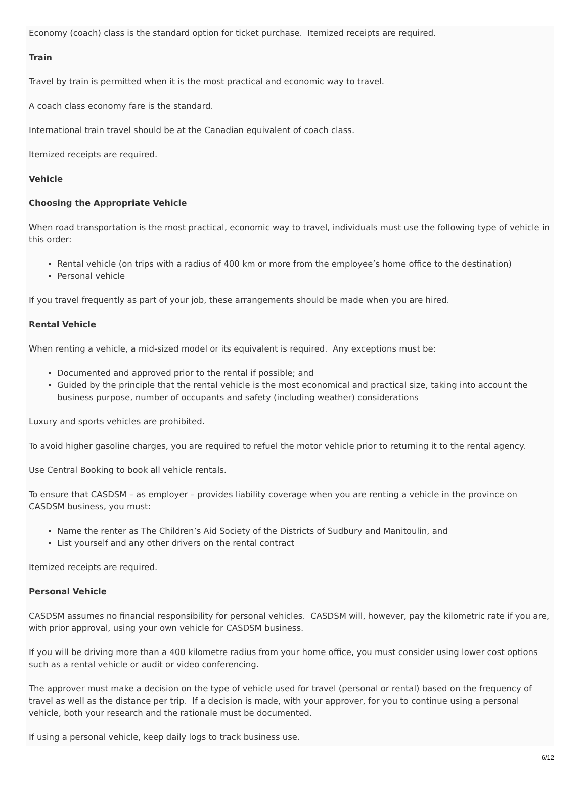Economy (coach) class is the standard option for ticket purchase. Itemized receipts are required.
Train
Travel by train is permitted when it is the most practical and economic way to travel.
A coach class economy fare is the standard.
International train travel should be at the Canadian equivalent of coach class.
Itemized receipts are required.
Vehicle
Choosing the Appropriate Vehicle
When road transportation is the most practical, economic way to travel, individuals must use the following type of vehicle in this order:
Rental vehicle (on trips with a radius of 400 km or more from the employee’s home office to the destination)
Personal vehicle
If you travel frequently as part of your job, these arrangements should be made when you are hired.
Rental Vehicle
When renting a vehicle, a mid-sized model or its equivalent is required. Any exceptions must be:
Documented and approved prior to the rental if possible; and
Guided by the principle that the rental vehicle is the most economical and practical size, taking into account the business purpose, number of occupants and safety (including weather) considerations
Luxury and sports vehicles are prohibited.
To avoid higher gasoline charges, you are required to refuel the motor vehicle prior to returning it to the rental agency.
Use Central Booking to book all vehicle rentals.
To ensure that CASDSM – as employer – provides liability coverage when you are renting a vehicle in the province on CASDSM business, you must:
Name the renter as The Children’s Aid Society of the Districts of Sudbury and Manitoulin, and
List yourself and any other drivers on the rental contract
Itemized receipts are required.
Personal Vehicle
CASDSM assumes no financial responsibility for personal vehicles. CASDSM will, however, pay the kilometric rate if you are, with prior approval, using your own vehicle for CASDSM business.
If you will be driving more than a 400 kilometre radius from your home office, you must consider using lower cost options such as a rental vehicle or audit or video conferencing.
The approver must make a decision on the type of vehicle used for travel (personal or rental) based on the frequency of travel as well as the distance per trip. If a decision is made, with your approver, for you to continue using a personal vehicle, both your research and the rationale must be documented.
If using a personal vehicle, keep daily logs to track business use.
6/12